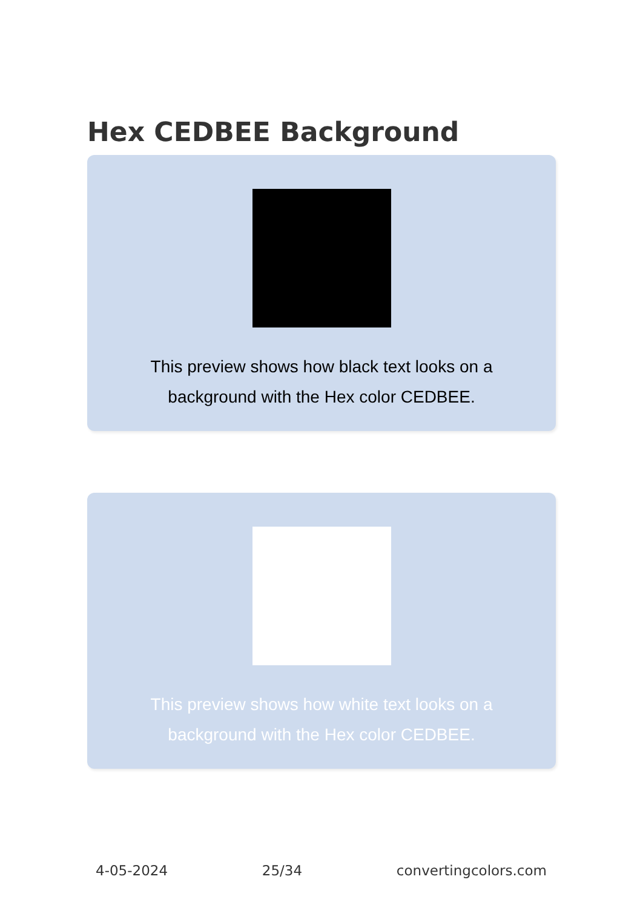Hex CEDBEE Background
This preview shows how black text looks on a background with the Hex color CEDBEE.
This preview shows how white text looks on a background with the Hex color CEDBEE.
4-05-2024 25/34 convertingcolors.com